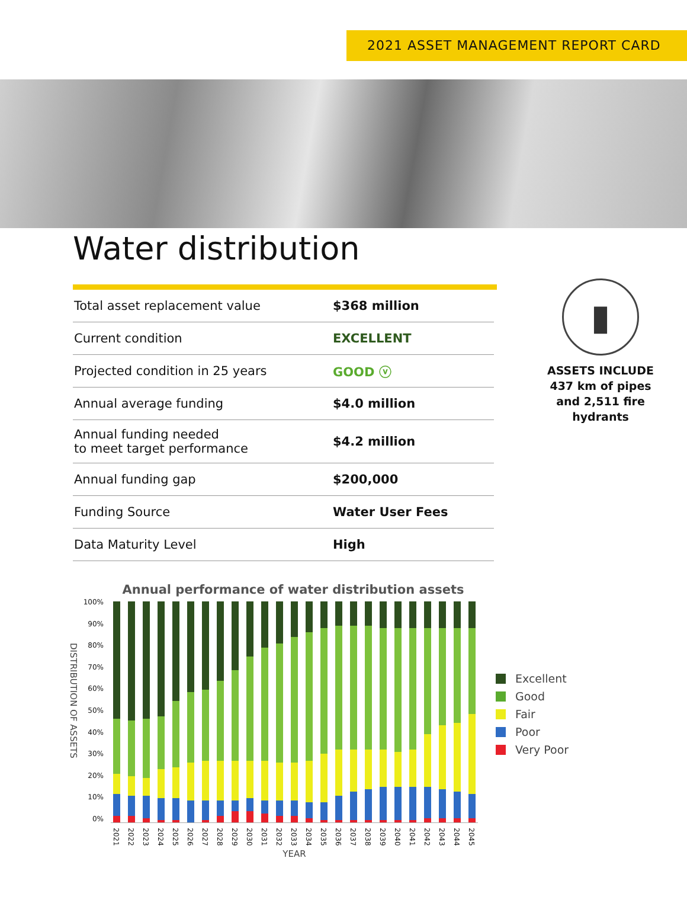2021 ASSET MANAGEMENT REPORT CARD
Water distribution
| Total asset replacement value | $368 million |
| Current condition | EXCELLENT |
| Projected condition in 25 years | GOOD ⓥ |
| Annual average funding | $4.0 million |
| Annual funding needed to meet target performance | $4.2 million |
| Annual funding gap | $200,000 |
| Funding Source | Water User Fees |
| Data Maturity Level | High |
▮
ASSETS INCLUDE
437 km of pipes
and 2,511 fire
hydrants
Annual performance of water distribution assets
DISTRIBUTION OF ASSETS
100%
90%
80%
70%
60%
50%
40%
30%
20%
10%
0%
2021 2022 2023 2024 2025 2026 2027 2028 2029 2030 2031 2032 2033 2034 2035 2036 2037 2038 2039 2040 2041 2042 2043 2044 2045
YEAR
Excellent
Good
Fair
Poor
Very Poor